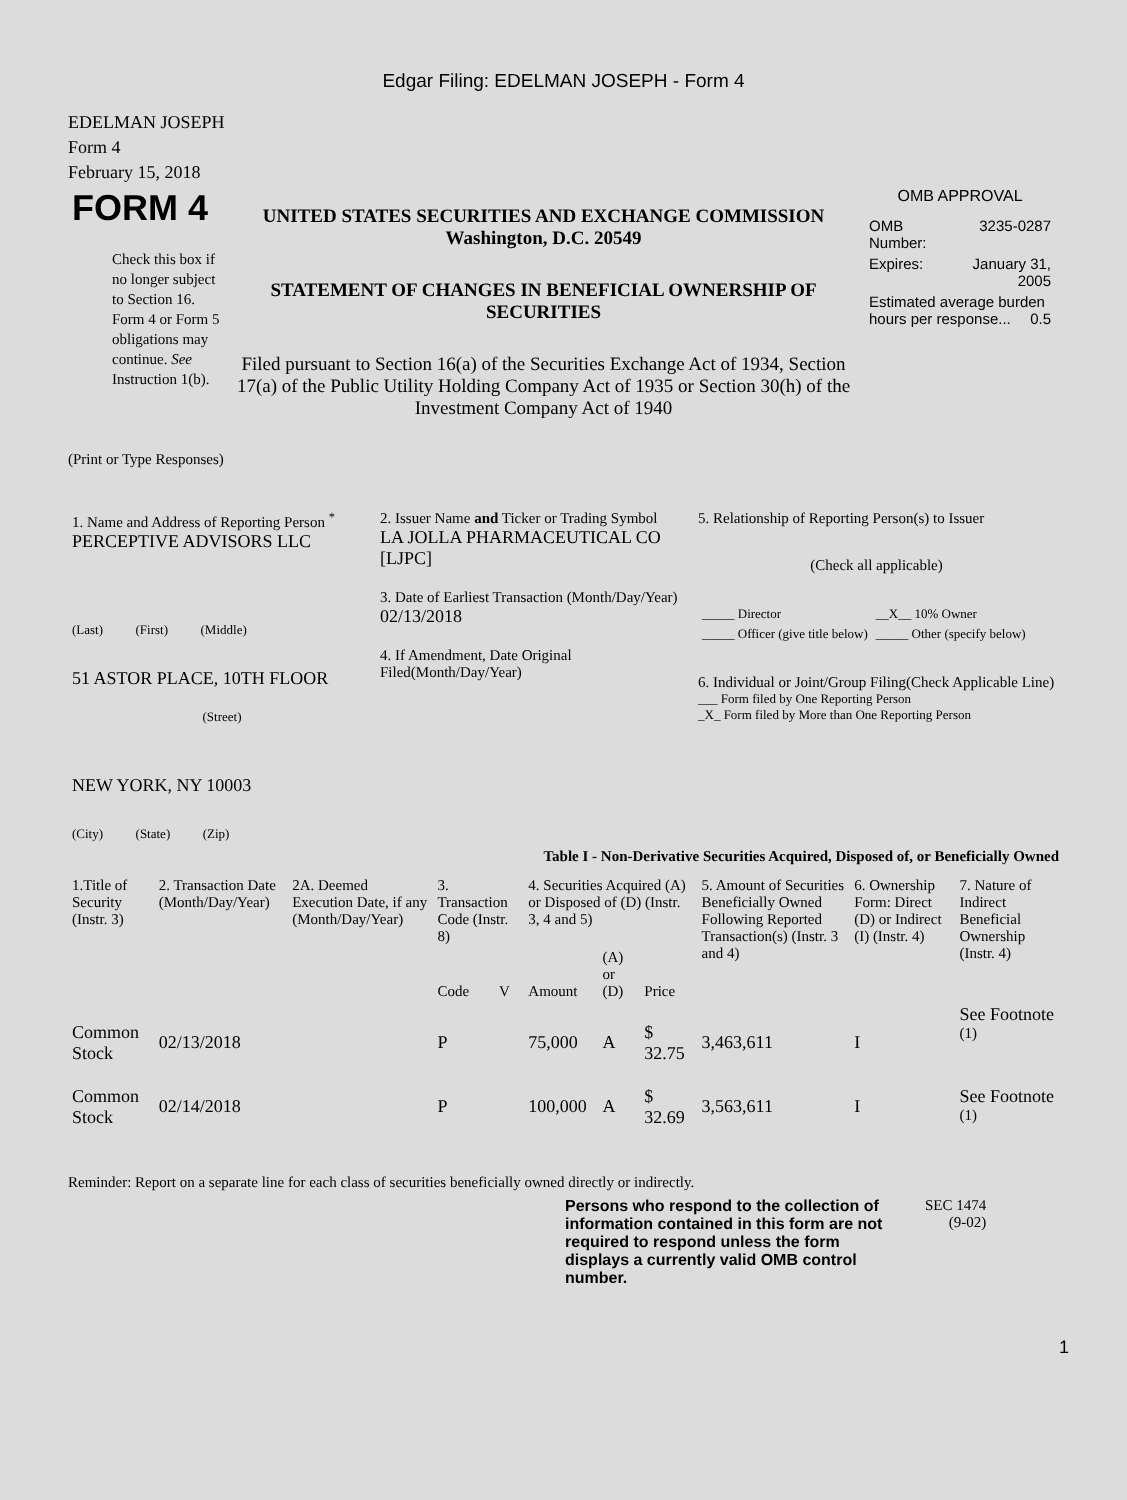Edgar Filing: EDELMAN JOSEPH - Form 4
EDELMAN JOSEPH
Form 4
February 15, 2018
| FORM 4 Check this box if no longer subject to Section 16. Form 4 or Form 5 obligations may continue. See Instruction 1(b). | UNITED STATES SECURITIES AND EXCHANGE COMMISSION Washington, D.C. 20549 STATEMENT OF CHANGES IN BENEFICIAL OWNERSHIP OF SECURITIES Filed pursuant to Section 16(a) of the Securities Exchange Act of 1934, Section 17(a) of the Public Utility Holding Company Act of 1935 or Section 30(h) of the Investment Company Act of 1940 | OMB APPROVAL / OMB Number: / 3235-0287 / / Expires: / January 31, 2005 / / Estimated average burden hours per response... 0.5 / / |
(Print or Type Responses)
| 1. Name and Address of Reporting Person <sup>*</sup> PERCEPTIVE ADVISORS LLC (Last) (First) (Middle) 51 ASTOR PLACE, 10TH FLOOR (Street) NEW YORK, NY 10003 (City) (State) (Zip) | 2. Issuer Name and Ticker or Trading Symbol LA JOLLA PHARMACEUTICAL CO [LJPC] 3. Date of Earliest Transaction (Month/Day/Year) 02/13/2018 4. If Amendment, Date Original Filed(Month/Day/Year) | 5. Relationship of Reporting Person(s) to Issuer (Check all applicable) / _____ Director / __X__ 10% Owner / / _____ Officer (give title below) / _____ Other (specify below) / 6. Individual or Joint/Group Filing(Check Applicable Line) ___ Form filed by One Reporting Person _X_ Form filed by More than One Reporting Person |
Table I - Non-Derivative Securities Acquired, Disposed of, or Beneficially Owned
| 1.Title of Security (Instr. 3) | 2. Transaction Date (Month/Day/Year) | 2A. Deemed Execution Date, if any (Month/Day/Year) | 3. Transaction Code (Instr. 8) | | 4. Securities Acquired (A) or Disposed of (D) (Instr. 3, 4 and 5) | | | 5. Amount of Securities Beneficially Owned Following Reported Transaction(s) (Instr. 3 and 4) | 6. Ownership Form: Direct (D) or Indirect (I) (Instr. 4) | 7. Nature of Indirect Beneficial Ownership (Instr. 4) |
| --- | --- | --- | --- | --- | --- | --- | --- | --- | --- | --- |
| | | | Code | V | Amount | (A) or (D) | Price | | | |
| Common Stock | 02/13/2018 | | P | | 75,000 | A | $ 32.75 | 3,463,611 | I | See Footnote <sup>(1)</sup> |
| Common Stock | 02/14/2018 | | P | | 100,000 | A | $ 32.69 | 3,563,611 | I | See Footnote <sup>(1)</sup> |
Reminder: Report on a separate line for each class of securities beneficially owned directly or indirectly.
Persons who respond to the collection of information contained in this form are not required to respond unless the form displays a currently valid OMB control number.
SEC 1474
(9-02)
1